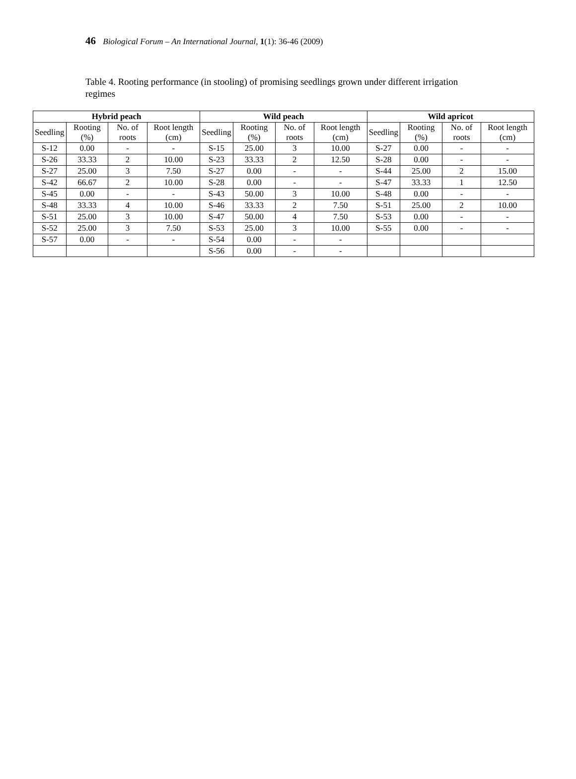46 Biological Forum – An International Journal, 1(1): 36-46 (2009)
Table 4. Rooting performance (in stooling) of promising seedlings grown under different irrigation regimes
| Hybrid peach | | | | Wild peach | | | | Wild apricot | | | |
| --- | --- | --- | --- | --- | --- | --- | --- | --- | --- | --- | --- |
| Seedling | Rooting (%) | No. of roots | Root length (cm) | Seedling | Rooting (%) | No. of roots | Root length (cm) | Seedling | Rooting (%) | No. of roots | Root length (cm) |
| S-12 | 0.00 | - | - | S-15 | 25.00 | 3 | 10.00 | S-27 | 0.00 | - | - |
| S-26 | 33.33 | 2 | 10.00 | S-23 | 33.33 | 2 | 12.50 | S-28 | 0.00 | - | - |
| S-27 | 25.00 | 3 | 7.50 | S-27 | 0.00 | - | - | S-44 | 25.00 | 2 | 15.00 |
| S-42 | 66.67 | 2 | 10.00 | S-28 | 0.00 | - | - | S-47 | 33.33 | 1 | 12.50 |
| S-45 | 0.00 | - | - | S-43 | 50.00 | 3 | 10.00 | S-48 | 0.00 | - | - |
| S-48 | 33.33 | 4 | 10.00 | S-46 | 33.33 | 2 | 7.50 | S-51 | 25.00 | 2 | 10.00 |
| S-51 | 25.00 | 3 | 10.00 | S-47 | 50.00 | 4 | 7.50 | S-53 | 0.00 | - | - |
| S-52 | 25.00 | 3 | 7.50 | S-53 | 25.00 | 3 | 10.00 | S-55 | 0.00 | - | - |
| S-57 | 0.00 | - | - | S-54 | 0.00 | - | - | | | | |
| | | | | S-56 | 0.00 | - | - | | | | |